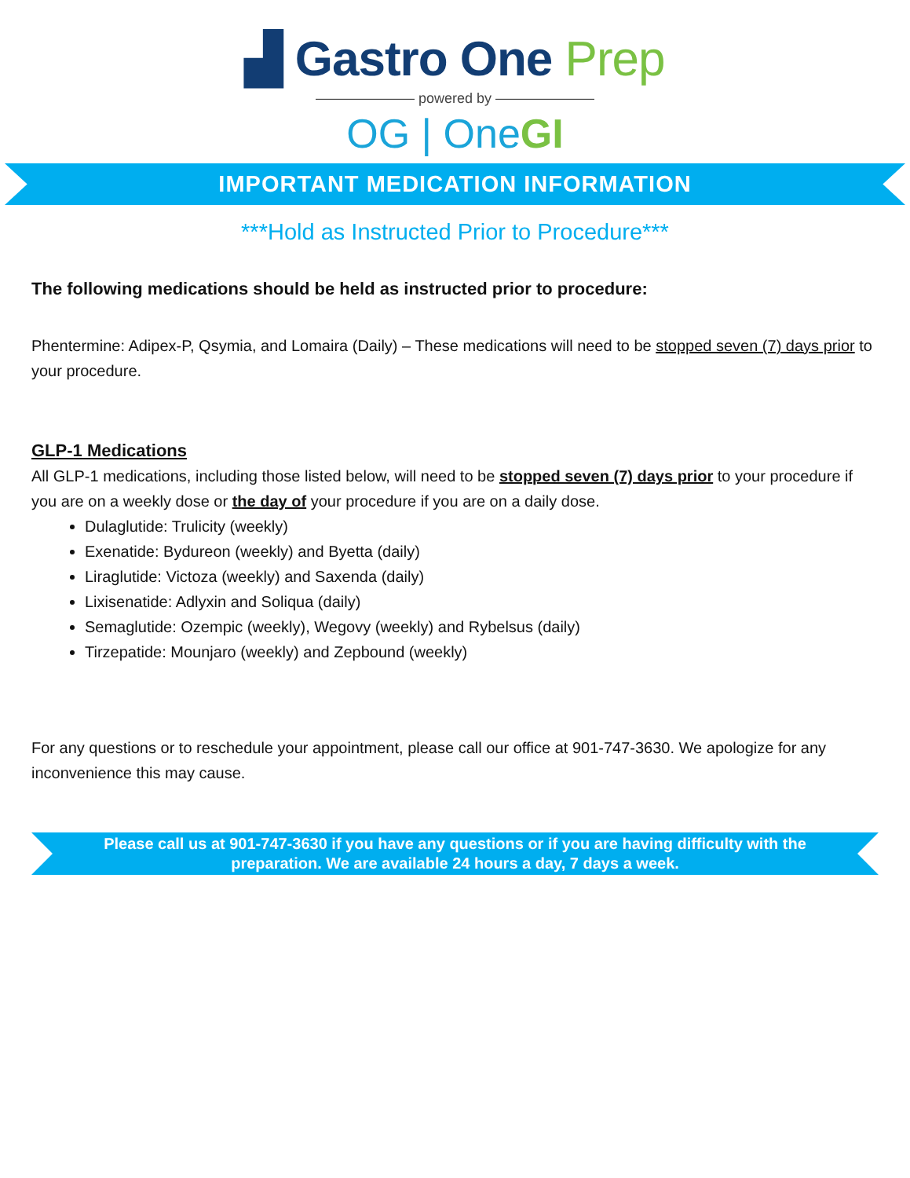▟ Gastro One Prep
——————— powered by ———————
OG | OneGI
IMPORTANT MEDICATION INFORMATION
***Hold as Instructed Prior to Procedure***
The following medications should be held as instructed prior to procedure:
Phentermine: Adipex-P, Qsymia, and Lomaira (Daily) – These medications will need to be stopped seven (7) days prior to your procedure.
GLP-1 Medications
All GLP-1 medications, including those listed below, will need to be stopped seven (7) days prior to your procedure if you are on a weekly dose or the day of your procedure if you are on a daily dose.
Dulaglutide: Trulicity (weekly)
Exenatide: Bydureon (weekly) and Byetta (daily)
Liraglutide: Victoza (weekly) and Saxenda (daily)
Lixisenatide: Adlyxin and Soliqua (daily)
Semaglutide: Ozempic (weekly), Wegovy (weekly) and Rybelsus (daily)
Tirzepatide: Mounjaro (weekly) and Zepbound (weekly)
For any questions or to reschedule your appointment, please call our office at 901-747-3630. We apologize for any inconvenience this may cause.
Please call us at 901-747-3630 if you have any questions or if you are having difficulty with the preparation. We are available 24 hours a day, 7 days a week.